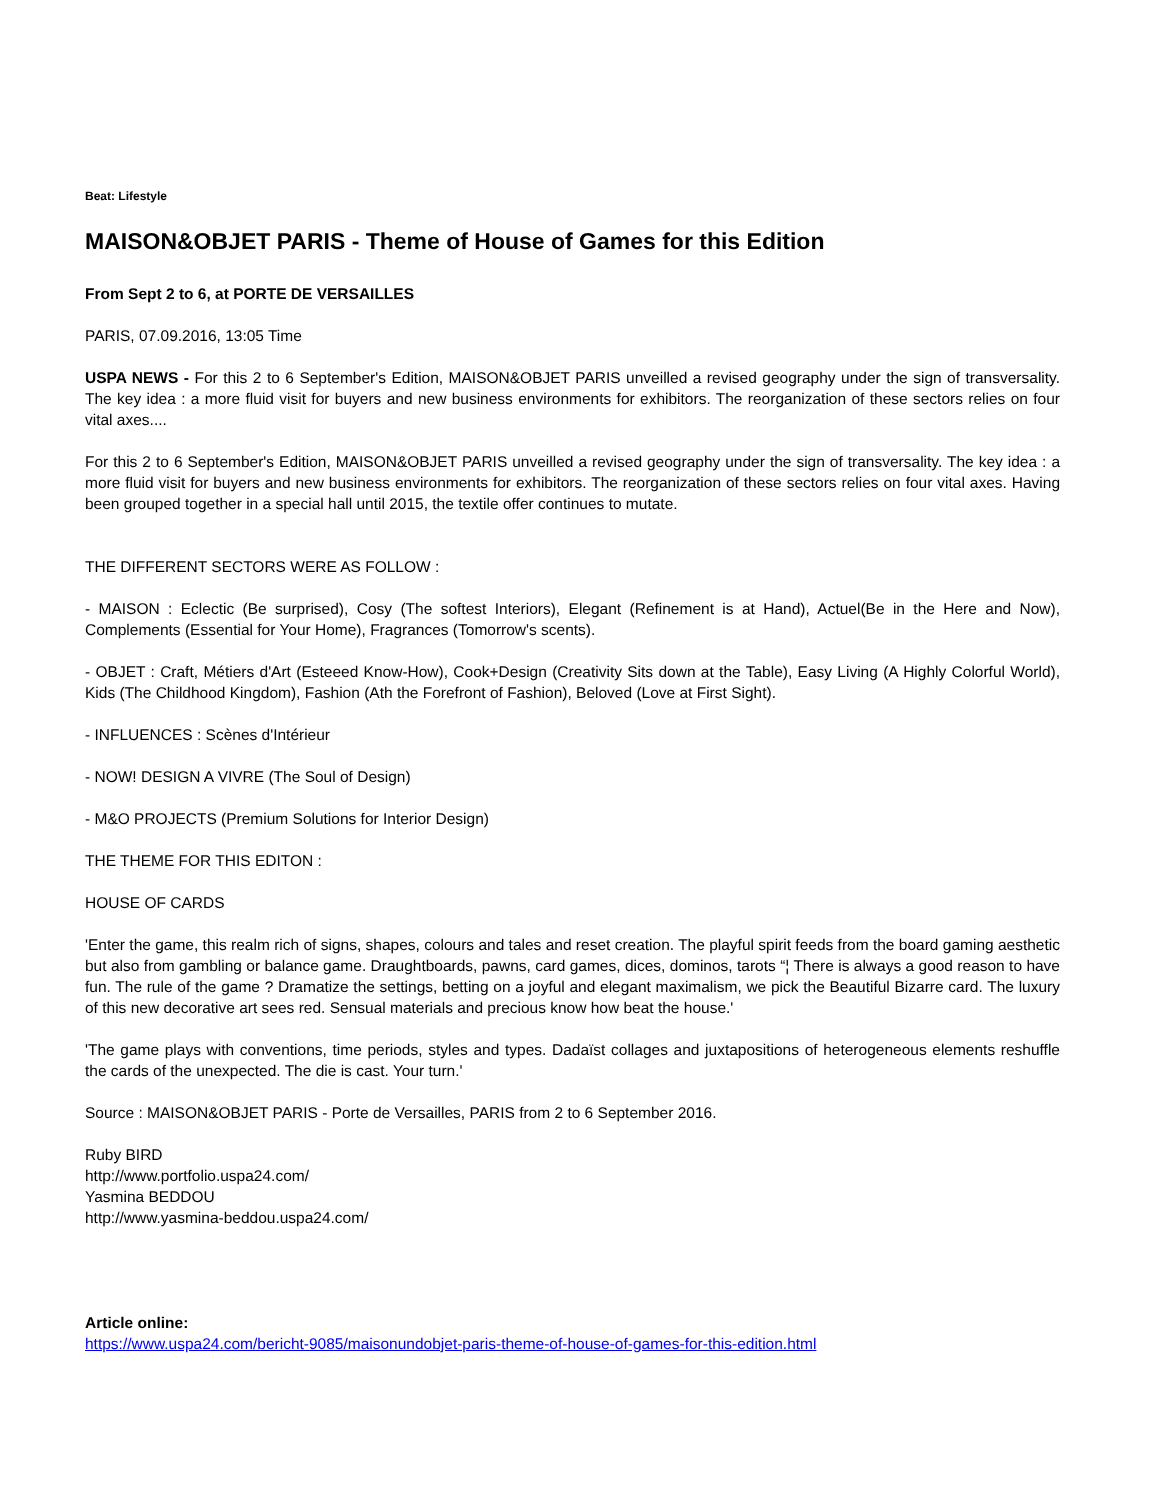Beat: Lifestyle
MAISON&OBJET PARIS - Theme of House of Games for this Edition
From Sept 2 to 6, at PORTE DE VERSAILLES
PARIS, 07.09.2016, 13:05 Time
USPA NEWS - For this 2 to 6 September's Edition, MAISON&OBJET PARIS unveilled a revised geography under the sign of transversality. The key idea : a more fluid visit for buyers and new business environments for exhibitors. The reorganization of these sectors relies on four vital axes....
For this 2 to 6 September's Edition, MAISON&OBJET PARIS unveilled a revised geography under the sign of transversality. The key idea : a more fluid visit for buyers and new business environments for exhibitors. The reorganization of these sectors relies on four vital axes. Having been grouped together in a special hall until 2015, the textile offer continues to mutate.
THE DIFFERENT SECTORS WERE AS FOLLOW :
- MAISON : Eclectic (Be surprised), Cosy (The softest Interiors), Elegant (Refinement is at Hand), Actuel(Be in the Here and Now), Complements (Essential for Your Home), Fragrances (Tomorrow's scents).
- OBJET : Craft, Métiers d'Art (Esteeed Know-How), Cook+Design (Creativity Sits down at the Table), Easy Living (A Highly Colorful World), Kids (The Childhood Kingdom), Fashion (Ath the Forefront of Fashion), Beloved (Love at First Sight).
- INFLUENCES : Scènes d'Intérieur
- NOW! DESIGN A VIVRE (The Soul of Design)
- M&O PROJECTS (Premium Solutions for Interior Design)
THE THEME FOR THIS EDITON :
HOUSE OF CARDS
'Enter the game, this realm rich of signs, shapes, colours and tales and reset creation. The playful spirit feeds from the board gaming aesthetic but also from gambling or balance game. Draughtboards, pawns, card games, dices, dominos, tarots “¦ There is always a good reason to have fun. The rule of the game ? Dramatize the settings, betting on a joyful and elegant maximalism, we pick the Beautiful Bizarre card. The luxury of this new decorative art sees red. Sensual materials and precious know how beat the house.'
'The game plays with conventions, time periods, styles and types. Dadaïst collages and juxtapositions of heterogeneous elements reshuffle the cards of the unexpected. The die is cast. Your turn.'
Source : MAISON&OBJET PARIS - Porte de Versailles, PARIS from 2 to 6 September 2016.
Ruby BIRD
http://www.portfolio.uspa24.com/
Yasmina BEDDOU
http://www.yasmina-beddou.uspa24.com/
Article online:
https://www.uspa24.com/bericht-9085/maisonundobjet-paris-theme-of-house-of-games-for-this-edition.html